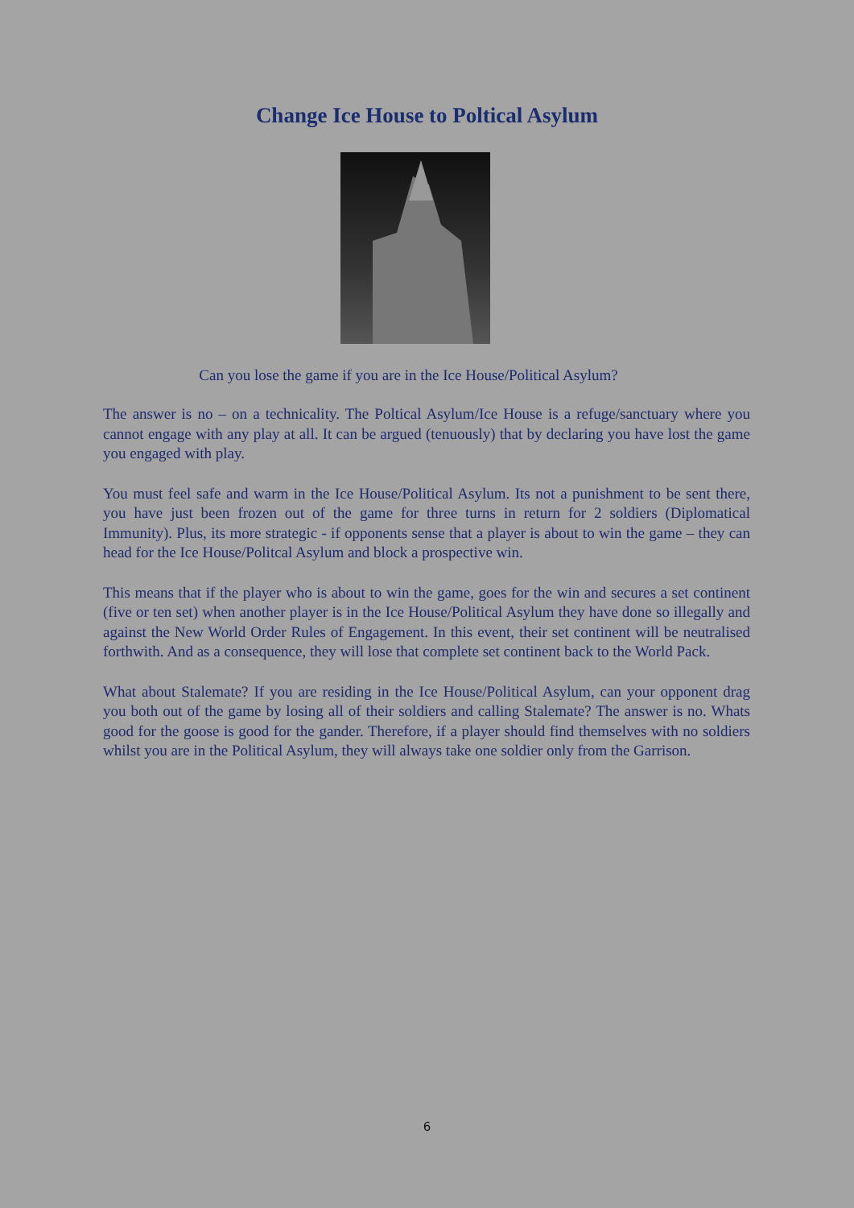Change Ice House to Poltical Asylum
Can you lose the game if you are in the Ice House/Political Asylum?
The answer is no – on a technicality. The Poltical Asylum/Ice House is a refuge/sanctuary where you cannot engage with any play at all. It can be argued (tenuously) that by declaring you have lost the game you engaged with play.
You must feel safe and warm in the Ice House/Political Asylum. Its not a punishment to be sent there, you have just been frozen out of the game for three turns in return for 2 soldiers (Diplomatical Immunity). Plus, its more strategic - if opponents sense that a player is about to win the game – they can head for the Ice House/Politcal Asylum and block a prospective win.
This means that if the player who is about to win the game, goes for the win and secures a set continent (five or ten set) when another player is in the Ice House/Political Asylum they have done so illegally and against the New World Order Rules of Engagement. In this event, their set continent will be neutralised forthwith. And as a consequence, they will lose that complete set continent back to the World Pack.
What about Stalemate? If you are residing in the Ice House/Political Asylum, can your opponent drag you both out of the game by losing all of their soldiers and calling Stalemate? The answer is no. Whats good for the goose is good for the gander. Therefore, if a player should find themselves with no soldiers whilst you are in the Political Asylum, they will always take one soldier only from the Garrison.
6